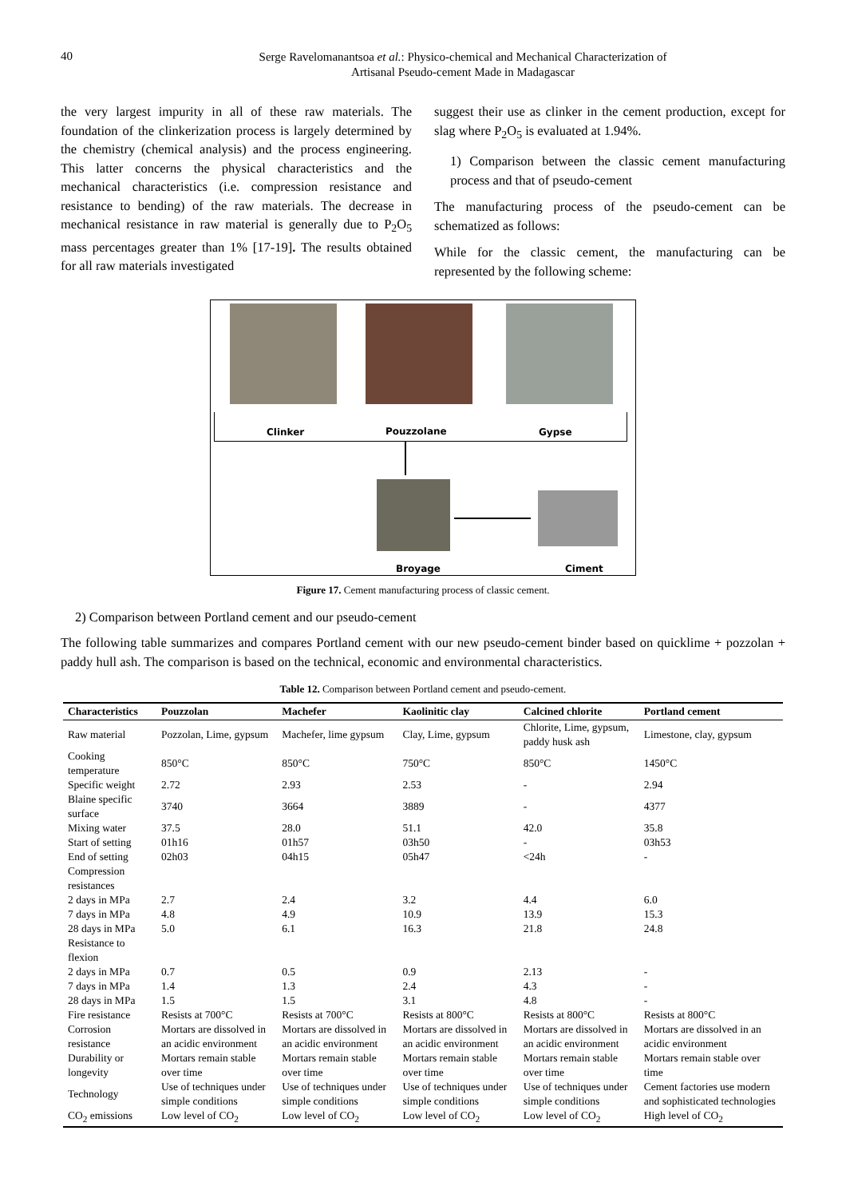40 Serge Ravelomanantsoa et al.: Physico-chemical and Mechanical Characterization of
Artisanal Pseudo-cement Made in Madagascar
the very largest impurity in all of these raw materials. The foundation of the clinkerization process is largely determined by the chemistry (chemical analysis) and the process engineering. This latter concerns the physical characteristics and the mechanical characteristics (i.e. compression resistance and resistance to bending) of the raw materials. The decrease in mechanical resistance in raw material is generally due to P<sub>2</sub>O<sub>5</sub> mass percentages greater than 1% [17-19]. The results obtained for all raw materials investigated
suggest their use as clinker in the cement production, except for slag where P<sub>2</sub>O<sub>5</sub> is evaluated at 1.94%.
1) Comparison between the classic cement manufacturing process and that of pseudo-cement
The manufacturing process of the pseudo-cement can be schematized as follows:
While for the classic cement, the manufacturing can be represented by the following scheme:
Clinker Pouzzolane Gypse
Broyage Ciment
Figure 17. Cement manufacturing process of classic cement.
2) Comparison between Portland cement and our pseudo-cement
The following table summarizes and compares Portland cement with our new pseudo-cement binder based on quicklime + pozzolan + paddy hull ash. The comparison is based on the technical, economic and environmental characteristics.
Table 12. Comparison between Portland cement and pseudo-cement.
| Characteristics | Pouzzolan | Machefer | Kaolinitic clay | Calcined chlorite | Portland cement |
| --- | --- | --- | --- | --- | --- |
| Raw material | Pozzolan, Lime, gypsum | Machefer, lime gypsum | Clay, Lime, gypsum | Chlorite, Lime, gypsum, paddy husk ash | Limestone, clay, gypsum |
| Cooking temperature | 850°C | 850°C | 750°C | 850°C | 1450°C |
| Specific weight | 2.72 | 2.93 | 2.53 | - | 2.94 |
| Blaine specific surface | 3740 | 3664 | 3889 | - | 4377 |
| Mixing water | 37.5 | 28.0 | 51.1 | 42.0 | 35.8 |
| Start of setting | 01h16 | 01h57 | 03h50 | - | 03h53 |
| End of setting | 02h03 | 04h15 | 05h47 | <24h | - |
| Compression resistances | | | | | |
| 2 days in MPa | 2.7 | 2.4 | 3.2 | 4.4 | 6.0 |
| 7 days in MPa | 4.8 | 4.9 | 10.9 | 13.9 | 15.3 |
| 28 days in MPa | 5.0 | 6.1 | 16.3 | 21.8 | 24.8 |
| Resistance to flexion | | | | | |
| 2 days in MPa | 0.7 | 0.5 | 0.9 | 2.13 | - |
| 7 days in MPa | 1.4 | 1.3 | 2.4 | 4.3 | - |
| 28 days in MPa | 1.5 | 1.5 | 3.1 | 4.8 | - |
| Fire resistance | Resists at 700°C | Resists at 700°C | Resists at 800°C | Resists at 800°C | Resists at 800°C |
| Corrosion resistance | Mortars are dissolved in an acidic environment | Mortars are dissolved in an acidic environment | Mortars are dissolved in an acidic environment | Mortars are dissolved in an acidic environment | Mortars are dissolved in an acidic environment |
| Durability or longevity | Mortars remain stable over time | Mortars remain stable over time | Mortars remain stable over time | Mortars remain stable over time | Mortars remain stable over time |
| Technology | Use of techniques under simple conditions | Use of techniques under simple conditions | Use of techniques under simple conditions | Use of techniques under simple conditions | Cement factories use modern and sophisticated technologies |
| CO<sub>2</sub> emissions | Low level of CO<sub>2</sub> | Low level of CO<sub>2</sub> | Low level of CO<sub>2</sub> | Low level of CO<sub>2</sub> | High level of CO<sub>2</sub> |